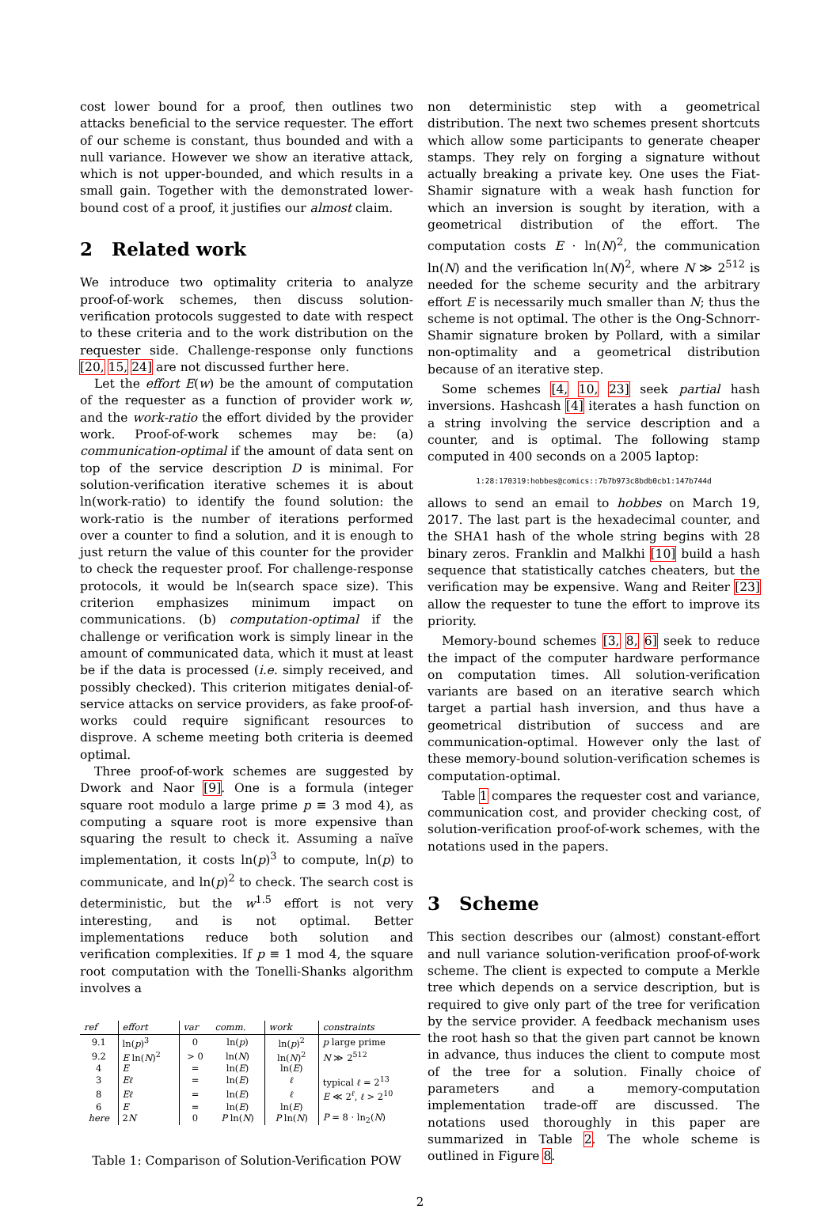cost lower bound for a proof, then outlines two attacks beneficial to the service requester. The effort of our scheme is constant, thus bounded and with a null variance. However we show an iterative attack, which is not upper-bounded, and which results in a small gain. Together with the demonstrated lower-bound cost of a proof, it justifies our almost claim.
2 Related work
We introduce two optimality criteria to analyze proof-of-work schemes, then discuss solution-verification protocols suggested to date with respect to these criteria and to the work distribution on the requester side. Challenge-response only functions [20, 15, 24] are not discussed further here.
Let the effort E(w) be the amount of computation of the requester as a function of provider work w, and the work-ratio the effort divided by the provider work. Proof-of-work schemes may be: (a) communication-optimal if the amount of data sent on top of the service description D is minimal. For solution-verification iterative schemes it is about ln(work-ratio) to identify the found solution: the work-ratio is the number of iterations performed over a counter to find a solution, and it is enough to just return the value of this counter for the provider to check the requester proof. For challenge-response protocols, it would be ln(search space size). This criterion emphasizes minimum impact on communications. (b) computation-optimal if the challenge or verification work is simply linear in the amount of communicated data, which it must at least be if the data is processed (i.e. simply received, and possibly checked). This criterion mitigates denial-of-service attacks on service providers, as fake proof-of-works could require significant resources to disprove. A scheme meeting both criteria is deemed optimal.
Three proof-of-work schemes are suggested by Dwork and Naor [9]. One is a formula (integer square root modulo a large prime p ≡ 3 mod 4), as computing a square root is more expensive than squaring the result to check it. Assuming a naïve implementation, it costs ln(p)<sup>3</sup> to compute, ln(p) to communicate, and ln(p)<sup>2</sup> to check. The search cost is deterministic, but the w<sup>1.5</sup> effort is not very interesting, and is not optimal. Better implementations reduce both solution and verification complexities. If p ≡ 1 mod 4, the square root computation with the Tonelli-Shanks algorithm involves a
| ref | effort | var | comm. | work | constraints |
| --- | --- | --- | --- | --- | --- |
| 9.1 | ln( p )<sup>3</sup> | 0 | ln( p ) | ln( p )<sup>2</sup> | p large prime |
| 9.2 | E ln( N )<sup>2</sup> | > 0 | ln( N ) | ln( N )<sup>2</sup> | N ≫ 2<sup>512</sup> |
| 4 | E | = | ln( E ) | ln( E ) | |
| 3 | Eℓ | = | ln( E ) | ℓ | typical ℓ = 2<sup>13</sup> |
| 8 | Eℓ | = | ln( E ) | ℓ | E ≪ 2<sup>ℓ</sup>, ℓ > 2<sup>10</sup> |
| 6 | E | = | ln( E ) | ln( E ) | |
| here | 2 N | 0 | P ln( N ) | P ln( N ) | P = 8 · ln<sub>2</sub>( N ) |
Table 1: Comparison of Solution-Verification POW
non deterministic step with a geometrical distribution. The next two schemes present shortcuts which allow some participants to generate cheaper stamps. They rely on forging a signature without actually breaking a private key. One uses the Fiat-Shamir signature with a weak hash function for which an inversion is sought by iteration, with a geometrical distribution of the effort. The computation costs E · ln(N)<sup>2</sup>, the communication ln(N) and the verification ln(N)<sup>2</sup>, where N ≫ 2<sup>512</sup> is needed for the scheme security and the arbitrary effort E is necessarily much smaller than N; thus the scheme is not optimal. The other is the Ong-Schnorr-Shamir signature broken by Pollard, with a similar non-optimality and a geometrical distribution because of an iterative step.
Some schemes [4, 10, 23] seek partial hash inversions. Hashcash [4] iterates a hash function on a string involving the service description and a counter, and is optimal. The following stamp computed in 400 seconds on a 2005 laptop:
1:28:170319:hobbes@comics::7b7b973c8bdb0cb1:147b744d
allows to send an email to hobbes on March 19, 2017. The last part is the hexadecimal counter, and the SHA1 hash of the whole string begins with 28 binary zeros. Franklin and Malkhi [10] build a hash sequence that statistically catches cheaters, but the verification may be expensive. Wang and Reiter [23] allow the requester to tune the effort to improve its priority.
Memory-bound schemes [3, 8, 6] seek to reduce the impact of the computer hardware performance on computation times. All solution-verification variants are based on an iterative search which target a partial hash inversion, and thus have a geometrical distribution of success and are communication-optimal. However only the last of these memory-bound solution-verification schemes is computation-optimal.
Table 1 compares the requester cost and variance, communication cost, and provider checking cost, of solution-verification proof-of-work schemes, with the notations used in the papers.
3 Scheme
This section describes our (almost) constant-effort and null variance solution-verification proof-of-work scheme. The client is expected to compute a Merkle tree which depends on a service description, but is required to give only part of the tree for verification by the service provider. A feedback mechanism uses the root hash so that the given part cannot be known in advance, thus induces the client to compute most of the tree for a solution. Finally choice of parameters and a memory-computation implementation trade-off are discussed. The notations used thoroughly in this paper are summarized in Table 2. The whole scheme is outlined in Figure 8.
2